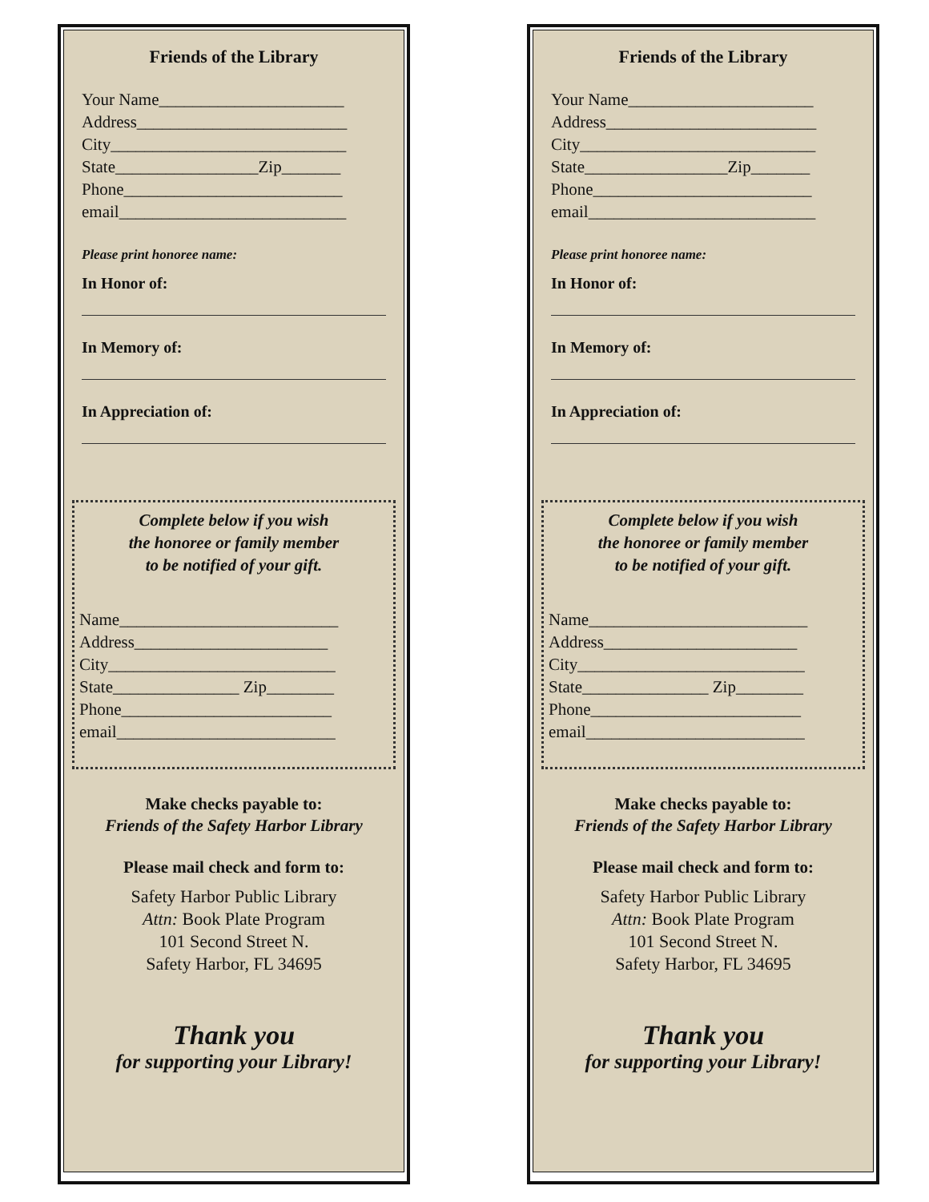Friends of the Library
Your Name______________________
Address_________________________
City____________________________
State_________________Zip_______
Phone__________________________
email___________________________
Please print honoree name:
In Honor of:
In Memory of:
In Appreciation of:
Complete below if you wish
the honoree or family member
to be notified of your gift.
Name__________________________
Address_______________________
City___________________________
State_______________ Zip________
Phone_________________________
email__________________________
Make checks payable to:
Friends of the Safety Harbor Library
Please mail check and form to:
Safety Harbor Public Library
Attn: Book Plate Program
101 Second Street N.
Safety Harbor, FL 34695
Thank you
for supporting your Library!
Friends of the Library
Your Name______________________
Address_________________________
City____________________________
State_________________Zip_______
Phone__________________________
email___________________________
Please print honoree name:
In Honor of:
In Memory of:
In Appreciation of:
Complete below if you wish
the honoree or family member
to be notified of your gift.
Name__________________________
Address_______________________
City___________________________
State_______________ Zip________
Phone_________________________
email__________________________
Make checks payable to:
Friends of the Safety Harbor Library
Please mail check and form to:
Safety Harbor Public Library
Attn: Book Plate Program
101 Second Street N.
Safety Harbor, FL 34695
Thank you
for supporting your Library!